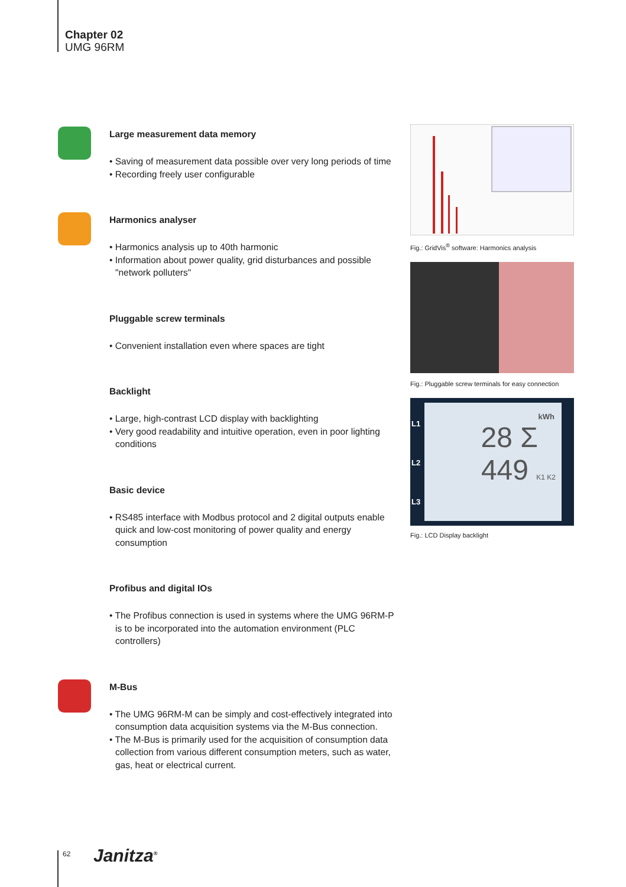Chapter 02
UMG 96RM
Large measurement data memory
• Saving of measurement data possible over very long periods of time
• Recording freely user configurable
Harmonics analyser
• Harmonics analysis up to 40th harmonic
• Information about power quality, grid disturbances and possible "network polluters"
Pluggable screw terminals
• Convenient installation even where spaces are tight
Backlight
• Large, high-contrast LCD display with backlighting
• Very good readability and intuitive operation, even in poor lighting conditions
Basic device
• RS485 interface with Modbus protocol and 2 digital outputs enable quick and low-cost monitoring of power quality and energy consumption
Profibus and digital IOs
• The Profibus connection is used in systems where the UMG 96RM-P is to be incorporated into the automation environment (PLC controllers)
M-Bus
• The UMG 96RM-M can be simply and cost-effectively integrated into consumption data acquisition systems via the M-Bus connection.
• The M-Bus is primarily used for the acquisition of consumption data collection from various different consumption meters, such as water, gas, heat or electrical current.
Fig.: GridVis<sup>®</sup> software: Harmonics analysis
Fig.: Pluggable screw terminals for easy connection
kWh
28 Σ
449 K1 K2
L1
L2
L3
Fig.: LCD Display backlight
62 Janitza<sup>®</sup>